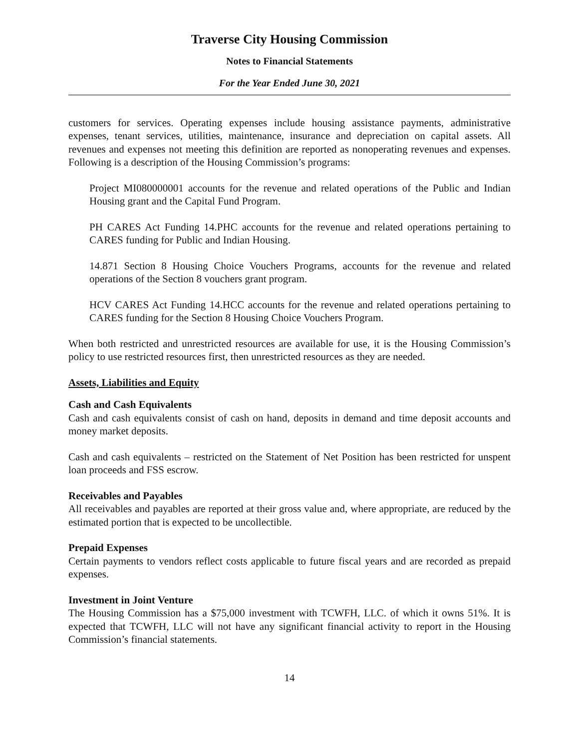Traverse City Housing Commission
Notes to Financial Statements
For the Year Ended June 30, 2021
customers for services. Operating expenses include housing assistance payments, administrative expenses, tenant services, utilities, maintenance, insurance and depreciation on capital assets. All revenues and expenses not meeting this definition are reported as nonoperating revenues and expenses. Following is a description of the Housing Commission’s programs:
Project MI080000001 accounts for the revenue and related operations of the Public and Indian Housing grant and the Capital Fund Program.
PH CARES Act Funding 14.PHC accounts for the revenue and related operations pertaining to CARES funding for Public and Indian Housing.
14.871 Section 8 Housing Choice Vouchers Programs, accounts for the revenue and related operations of the Section 8 vouchers grant program.
HCV CARES Act Funding 14.HCC accounts for the revenue and related operations pertaining to CARES funding for the Section 8 Housing Choice Vouchers Program.
When both restricted and unrestricted resources are available for use, it is the Housing Commission’s policy to use restricted resources first, then unrestricted resources as they are needed.
Assets, Liabilities and Equity
Cash and Cash Equivalents
Cash and cash equivalents consist of cash on hand, deposits in demand and time deposit accounts and money market deposits.
Cash and cash equivalents – restricted on the Statement of Net Position has been restricted for unspent loan proceeds and FSS escrow.
Receivables and Payables
All receivables and payables are reported at their gross value and, where appropriate, are reduced by the estimated portion that is expected to be uncollectible.
Prepaid Expenses
Certain payments to vendors reflect costs applicable to future fiscal years and are recorded as prepaid expenses.
Investment in Joint Venture
The Housing Commission has a $75,000 investment with TCWFH, LLC. of which it owns 51%. It is expected that TCWFH, LLC will not have any significant financial activity to report in the Housing Commission’s financial statements.
14